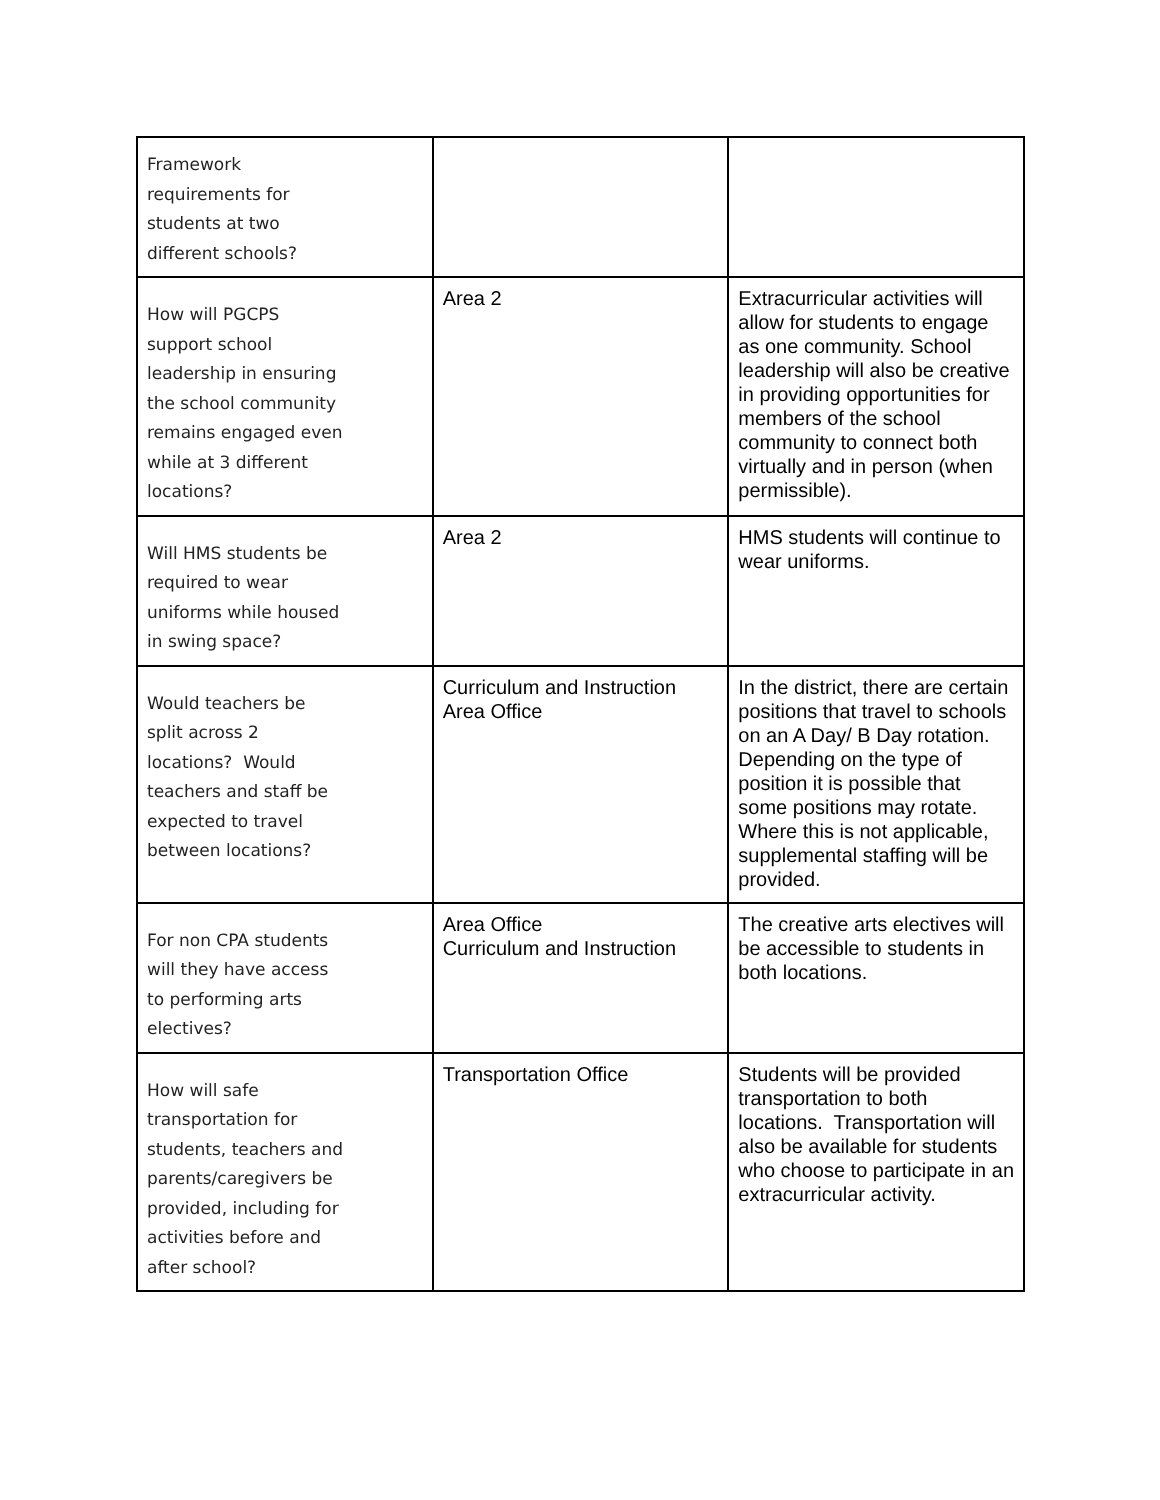| Framework requirements for students at two different schools? | | |
| How will PGCPS support school leadership in ensuring the school community remains engaged even while at 3 different locations? | Area 2 | Extracurricular activities will allow for students to engage as one community. School leadership will also be creative in providing opportunities for members of the school community to connect both virtually and in person (when permissible). |
| Will HMS students be required to wear uniforms while housed in swing space? | Area 2 | HMS students will continue to wear uniforms. |
| Would teachers be split across 2 locations? Would teachers and staff be expected to travel between locations? | Curriculum and Instruction Area Office | In the district, there are certain positions that travel to schools on an A Day/ B Day rotation. Depending on the type of position it is possible that some positions may rotate. Where this is not applicable, supplemental staffing will be provided. |
| For non CPA students will they have access to performing arts electives? | Area Office Curriculum and Instruction | The creative arts electives will be accessible to students in both locations. |
| How will safe transportation for students, teachers and parents/caregivers be provided, including for activities before and after school? | Transportation Office | Students will be provided transportation to both locations. Transportation will also be available for students who choose to participate in an extracurricular activity. |